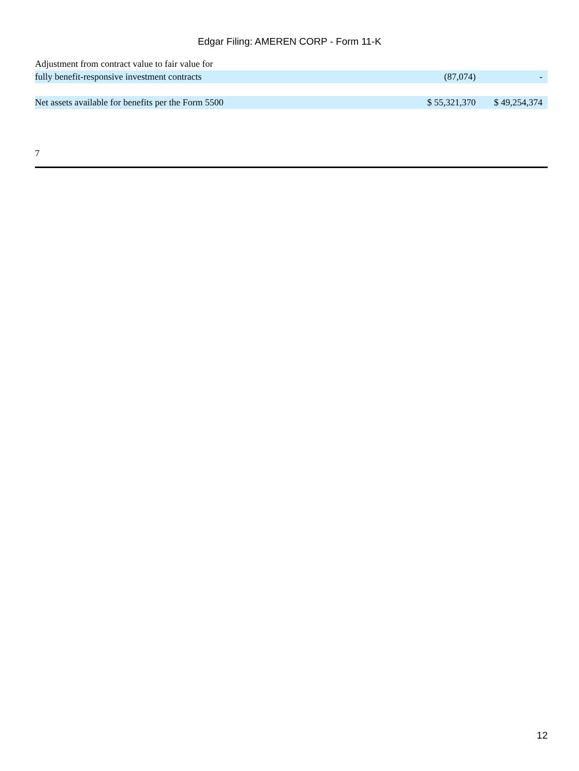Edgar Filing: AMEREN CORP - Form 11-K
| Adjustment from contract value to fair value for | | |
| fully benefit-responsive investment contracts | (87,074) | - |
| Net assets available for benefits per the Form 5500 | $ 55,321,370 | $ 49,254,374 |
7
12